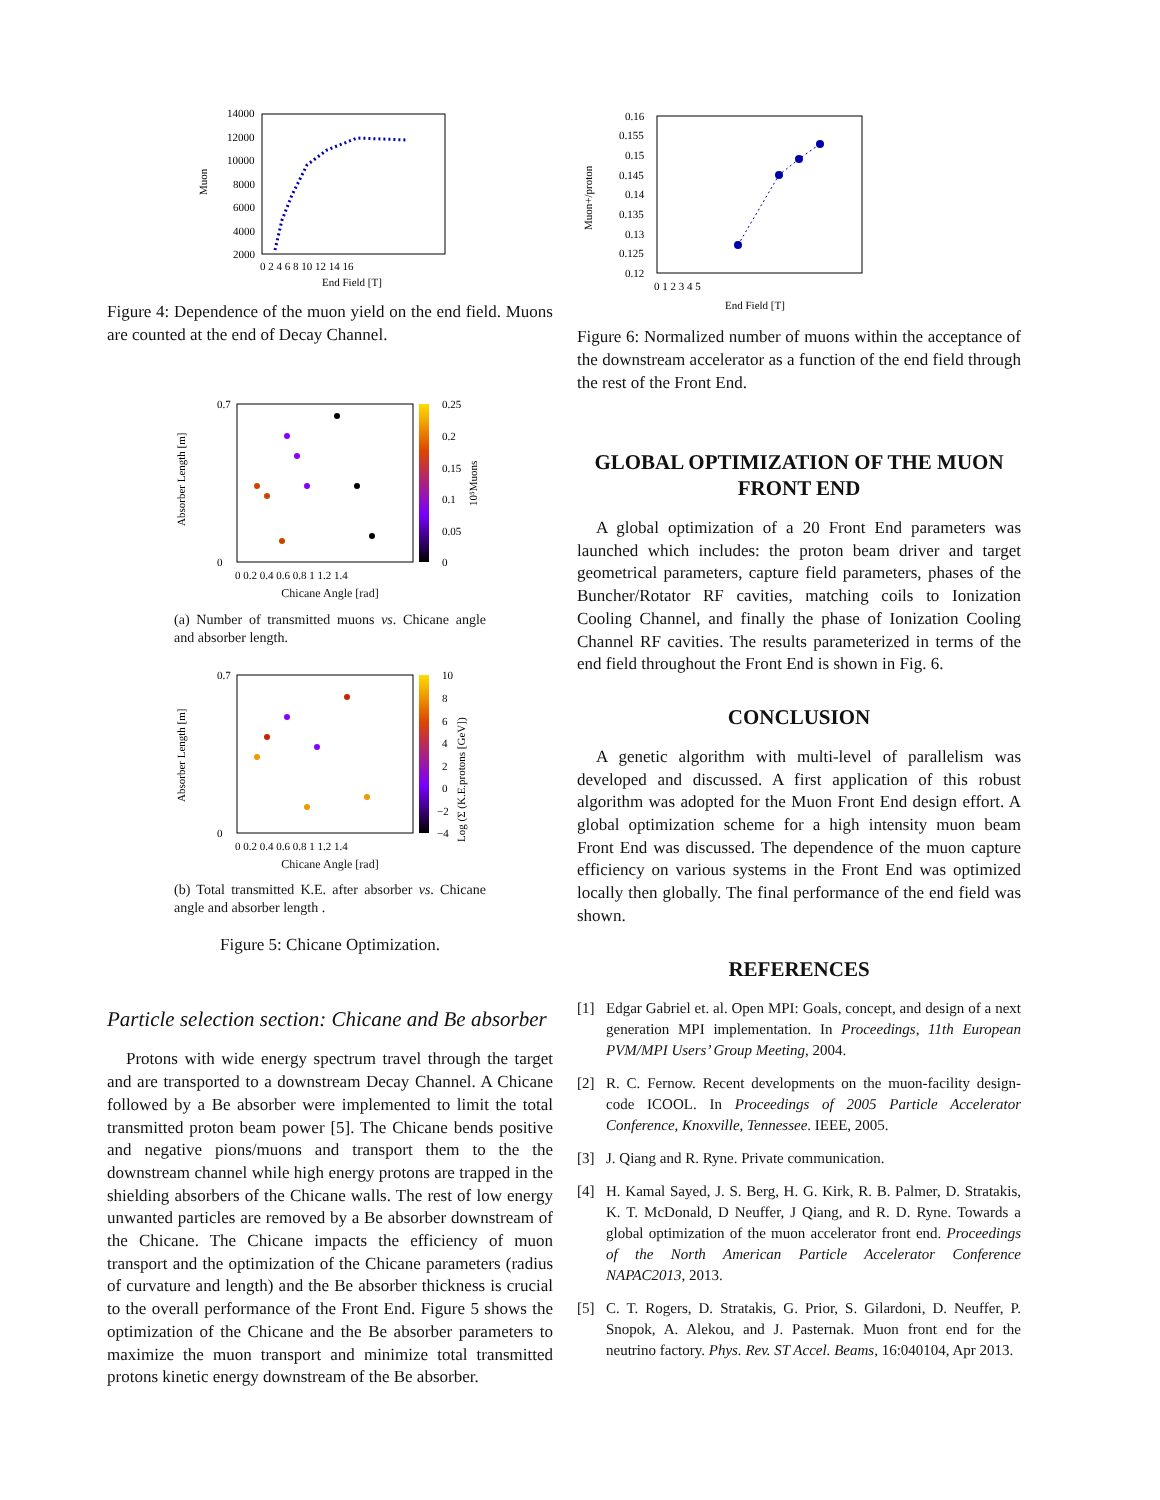14000
12000
10000
8000
6000
4000
2000
0 2 4 6 8 10 12 14 16
End Field [T]
Muon
Figure 4: Dependence of the muon yield on the end field. Muons are counted at the end of Decay Channel.
0.25
0.2
0.15
0.1
0.05
0
10⁵Muons
Absorber Length [m]
0.7
0
0 0.2 0.4 0.6 0.8 1 1.2 1.4
Chicane Angle [rad]
(a) Number of transmitted muons vs. Chicane angle and absorber length.
10
8
6
4
2
0
−2
−4
Log (Σ (K.E.protons [GeV])
Absorber Length [m]
0.7
0
0 0.2 0.4 0.6 0.8 1 1.2 1.4
Chicane Angle [rad]
(b) Total transmitted K.E. after absorber vs. Chicane angle and absorber length .
Figure 5: Chicane Optimization.
Particle selection section: Chicane and Be absorber
Protons with wide energy spectrum travel through the target and are transported to a downstream Decay Channel. A Chicane followed by a Be absorber were implemented to limit the total transmitted proton beam power [5]. The Chicane bends positive and negative pions/muons and transport them to the the downstream channel while high energy protons are trapped in the shielding absorbers of the Chicane walls. The rest of low energy unwanted particles are removed by a Be absorber downstream of the Chicane. The Chicane impacts the efficiency of muon transport and the optimization of the Chicane parameters (radius of curvature and length) and the Be absorber thickness is crucial to the overall performance of the Front End. Figure 5 shows the optimization of the Chicane and the Be absorber parameters to maximize the muon transport and minimize total transmitted protons kinetic energy downstream of the Be absorber.
0.16
0.155
0.15
0.145
0.14
0.135
0.13
0.125
0.12
0 1 2 3 4 5
End Field [T]
Muon+/proton
Figure 6: Normalized number of muons within the acceptance of the downstream accelerator as a function of the end field through the rest of the Front End.
GLOBAL OPTIMIZATION OF THE MUON FRONT END
A global optimization of a 20 Front End parameters was launched which includes: the proton beam driver and target geometrical parameters, capture field parameters, phases of the Buncher/Rotator RF cavities, matching coils to Ionization Cooling Channel, and finally the phase of Ionization Cooling Channel RF cavities. The results parameterized in terms of the end field throughout the Front End is shown in Fig. 6.
CONCLUSION
A genetic algorithm with multi-level of parallelism was developed and discussed. A first application of this robust algorithm was adopted for the Muon Front End design effort. A global optimization scheme for a high intensity muon beam Front End was discussed. The dependence of the muon capture efficiency on various systems in the Front End was optimized locally then globally. The final performance of the end field was shown.
REFERENCES
[1] Edgar Gabriel et. al. Open MPI: Goals, concept, and design of a next generation MPI implementation. In Proceedings, 11th European PVM/MPI Users’ Group Meeting, 2004.
[2] R. C. Fernow. Recent developments on the muon-facility design-code ICOOL. In Proceedings of 2005 Particle Accelerator Conference, Knoxville, Tennessee. IEEE, 2005.
[3] J. Qiang and R. Ryne. Private communication.
[4] H. Kamal Sayed, J. S. Berg, H. G. Kirk, R. B. Palmer, D. Stratakis, K. T. McDonald, D Neuffer, J Qiang, and R. D. Ryne. Towards a global optimization of the muon accelerator front end. Proceedings of the North American Particle Accelerator Conference NAPAC2013, 2013.
[5] C. T. Rogers, D. Stratakis, G. Prior, S. Gilardoni, D. Neuffer, P. Snopok, A. Alekou, and J. Pasternak. Muon front end for the neutrino factory. Phys. Rev. ST Accel. Beams, 16:040104, Apr 2013.